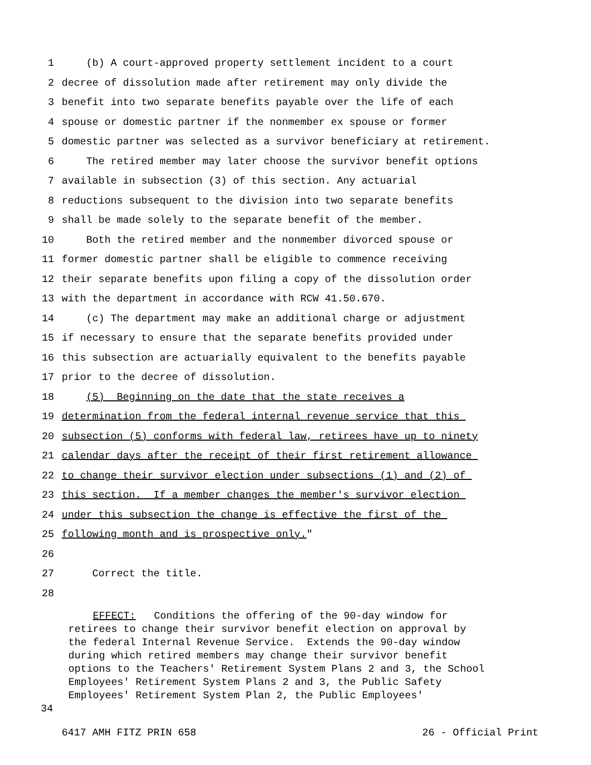1 (b) A court-approved property settlement incident to a court
2 decree of dissolution made after retirement may only divide the
3 benefit into two separate benefits payable over the life of each
4 spouse or domestic partner if the nonmember ex spouse or former
5 domestic partner was selected as a survivor beneficiary at retirement.
6 The retired member may later choose the survivor benefit options
7 available in subsection (3) of this section. Any actuarial
8 reductions subsequent to the division into two separate benefits
9 shall be made solely to the separate benefit of the member.
10 Both the retired member and the nonmember divorced spouse or
11 former domestic partner shall be eligible to commence receiving
12 their separate benefits upon filing a copy of the dissolution order
13 with the department in accordance with RCW 41.50.670.
14 (c) The department may make an additional charge or adjustment
15 if necessary to ensure that the separate benefits provided under
16 this subsection are actuarially equivalent to the benefits payable
17 prior to the decree of dissolution.
18 (5) Beginning on the date that the state receives a
19 determination from the federal internal revenue service that this
20 subsection (5) conforms with federal law, retirees have up to ninety
21 calendar days after the receipt of their first retirement allowance
22 to change their survivor election under subsections (1) and (2) of
23 this section. If a member changes the member's survivor election
24 under this subsection the change is effective the first of the
25 following month and is prospective only."
26
27 Correct the title.
28
EFFECT: Conditions the offering of the 90-day window for retirees to change their survivor benefit election on approval by the federal Internal Revenue Service. Extends the 90-day window during which retired members may change their survivor benefit options to the Teachers' Retirement System Plans 2 and 3, the School Employees' Retirement System Plans 2 and 3, the Public Safety Employees' Retirement System Plan 2, the Public Employees'
34
6417 AMH FITZ PRIN 658 26 - Official Print